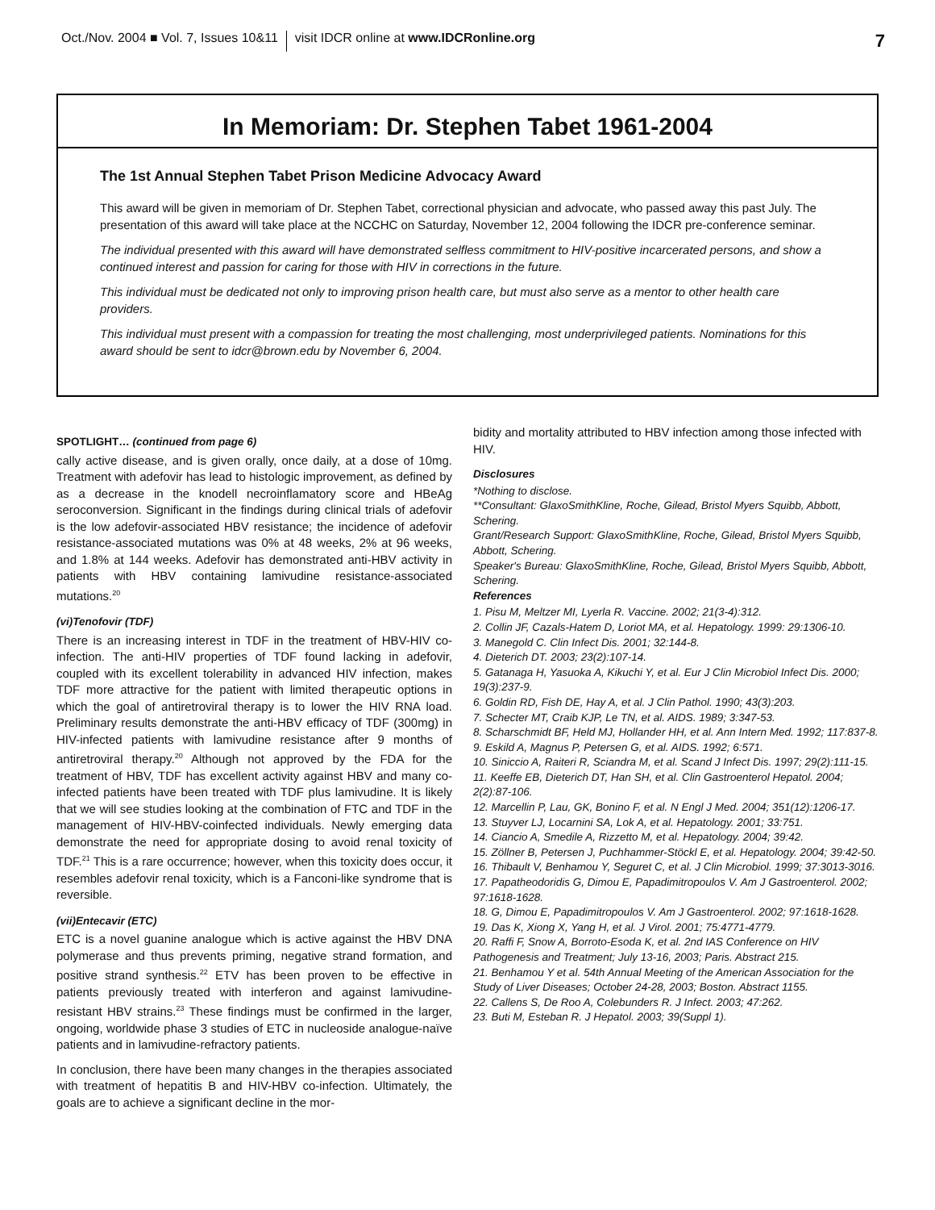Oct./Nov. 2004 ■ Vol. 7, Issues 10&11 visit IDCR online at www.IDCRonline.org 7
In Memoriam: Dr. Stephen Tabet 1961-2004
The 1st Annual Stephen Tabet Prison Medicine Advocacy Award
This award will be given in memoriam of Dr. Stephen Tabet, correctional physician and advocate, who passed away this past July. The presentation of this award will take place at the NCCHC on Saturday, November 12, 2004 following the IDCR pre-conference seminar.
The individual presented with this award will have demonstrated selfless commitment to HIV-positive incarcerated persons, and show a continued interest and passion for caring for those with HIV in corrections in the future.
This individual must be dedicated not only to improving prison health care, but must also serve as a mentor to other health care providers.
This individual must present with a compassion for treating the most challenging, most underprivileged patients. Nominations for this award should be sent to idcr@brown.edu by November 6, 2004.
SPOTLIGHT… (continued from page 6)
cally active disease, and is given orally, once daily, at a dose of 10mg. Treatment with adefovir has lead to histologic improvement, as defined by as a decrease in the knodell necroinflamatory score and HBeAg seroconversion. Significant in the findings during clinical trials of adefovir is the low adefovir-associated HBV resistance; the incidence of adefovir resistance-associated mutations was 0% at 48 weeks, 2% at 96 weeks, and 1.8% at 144 weeks. Adefovir has demonstrated anti-HBV activity in patients with HBV containing lamivudine resistance-associated mutations.<sup>20</sup>
(vi)Tenofovir (TDF)
There is an increasing interest in TDF in the treatment of HBV-HIV co-infection. The anti-HIV properties of TDF found lacking in adefovir, coupled with its excellent tolerability in advanced HIV infection, makes TDF more attractive for the patient with limited therapeutic options in which the goal of antiretroviral therapy is to lower the HIV RNA load. Preliminary results demonstrate the anti-HBV efficacy of TDF (300mg) in HIV-infected patients with lamivudine resistance after 9 months of antiretroviral therapy.<sup>20</sup> Although not approved by the FDA for the treatment of HBV, TDF has excellent activity against HBV and many co-infected patients have been treated with TDF plus lamivudine. It is likely that we will see studies looking at the combination of FTC and TDF in the management of HIV-HBV-coinfected individuals. Newly emerging data demonstrate the need for appropriate dosing to avoid renal toxicity of TDF.<sup>21</sup> This is a rare occurrence; however, when this toxicity does occur, it resembles adefovir renal toxicity, which is a Fanconi-like syndrome that is reversible.
(vii)Entecavir (ETC)
ETC is a novel guanine analogue which is active against the HBV DNA polymerase and thus prevents priming, negative strand formation, and positive strand synthesis.<sup>22</sup> ETV has been proven to be effective in patients previously treated with interferon and against lamivudine-resistant HBV strains.<sup>23</sup> These findings must be confirmed in the larger, ongoing, worldwide phase 3 studies of ETC in nucleoside analogue-naïve patients and in lamivudine-refractory patients.
In conclusion, there have been many changes in the therapies associated with treatment of hepatitis B and HIV-HBV co-infection. Ultimately, the goals are to achieve a significant decline in the mor-
bidity and mortality attributed to HBV infection among those infected with HIV.
Disclosures
*Nothing to disclose.
**Consultant: GlaxoSmithKline, Roche, Gilead, Bristol Myers Squibb, Abbott, Schering.
Grant/Research Support: GlaxoSmithKline, Roche, Gilead, Bristol Myers Squibb, Abbott, Schering.
Speaker's Bureau: GlaxoSmithKline, Roche, Gilead, Bristol Myers Squibb, Abbott, Schering.
References
1. Pisu M, Meltzer MI, Lyerla R. Vaccine. 2002; 21(3-4):312.
2. Collin JF, Cazals-Hatem D, Loriot MA, et al. Hepatology. 1999: 29:1306-10.
3. Manegold C. Clin Infect Dis. 2001; 32:144-8.
4. Dieterich DT. 2003; 23(2):107-14.
5. Gatanaga H, Yasuoka A, Kikuchi Y, et al. Eur J Clin Microbiol Infect Dis. 2000; 19(3):237-9.
6. Goldin RD, Fish DE, Hay A, et al. J Clin Pathol. 1990; 43(3):203.
7. Schecter MT, Craib KJP, Le TN, et al. AIDS. 1989; 3:347-53.
8. Scharschmidt BF, Held MJ, Hollander HH, et al. Ann Intern Med. 1992; 117:837-8.
9. Eskild A, Magnus P, Petersen G, et al. AIDS. 1992; 6:571.
10. Siniccio A, Raiteri R, Sciandra M, et al. Scand J Infect Dis. 1997; 29(2):111-15.
11. Keeffe EB, Dieterich DT, Han SH, et al. Clin Gastroenterol Hepatol. 2004; 2(2):87-106.
12. Marcellin P, Lau, GK, Bonino F, et al. N Engl J Med. 2004; 351(12):1206-17.
13. Stuyver LJ, Locarnini SA, Lok A, et al. Hepatology. 2001; 33:751.
14. Ciancio A, Smedile A, Rizzetto M, et al. Hepatology. 2004; 39:42.
15. Zöllner B, Petersen J, Puchhammer-Stöckl E, et al. Hepatology. 2004; 39:42-50.
16. Thibault V, Benhamou Y, Seguret C, et al. J Clin Microbiol. 1999; 37:3013-3016.
17. Papatheodoridis G, Dimou E, Papadimitropoulos V. Am J Gastroenterol. 2002; 97:1618-1628.
18. G, Dimou E, Papadimitropoulos V. Am J Gastroenterol. 2002; 97:1618-1628.
19. Das K, Xiong X, Yang H, et al. J Virol. 2001; 75:4771-4779.
20. Raffi F, Snow A, Borroto-Esoda K, et al. 2nd IAS Conference on HIV Pathogenesis and Treatment; July 13-16, 2003; Paris. Abstract 215.
21. Benhamou Y et al. 54th Annual Meeting of the American Association for the Study of Liver Diseases; October 24-28, 2003; Boston. Abstract 1155.
22. Callens S, De Roo A, Colebunders R. J Infect. 2003; 47:262.
23. Buti M, Esteban R. J Hepatol. 2003; 39(Suppl 1).